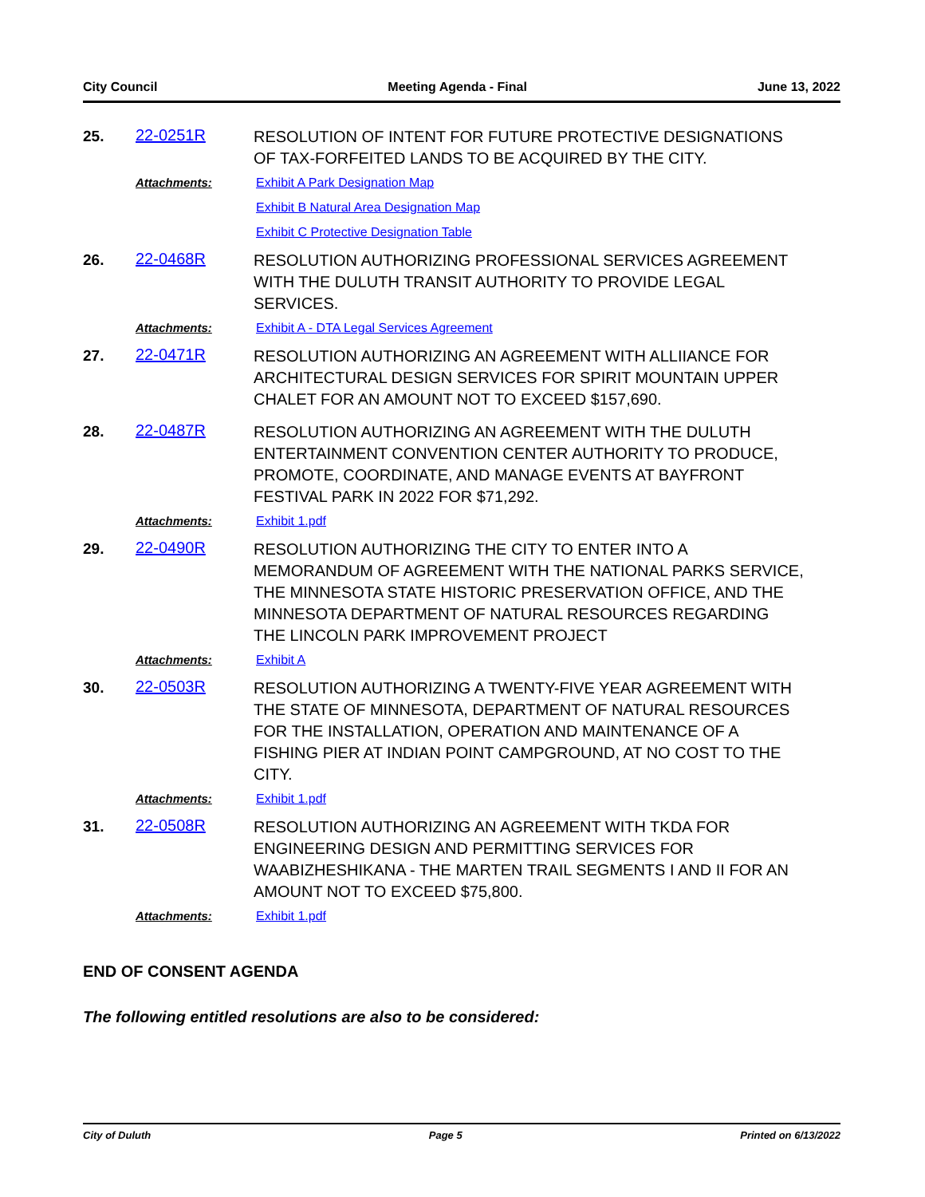City Council Meeting Agenda - Final June 13, 2022
25. 22-0251R
RESOLUTION OF INTENT FOR FUTURE PROTECTIVE DESIGNATIONS OF TAX-FORFEITED LANDS TO BE ACQUIRED BY THE CITY.
Attachments: Exhibit A Park Designation Map
Exhibit B Natural Area Designation Map
Exhibit C Protective Designation Table
26. 22-0468R
RESOLUTION AUTHORIZING PROFESSIONAL SERVICES AGREEMENT WITH THE DULUTH TRANSIT AUTHORITY TO PROVIDE LEGAL SERVICES.
Attachments: Exhibit A - DTA Legal Services Agreement
27. 22-0471R
RESOLUTION AUTHORIZING AN AGREEMENT WITH ALLIIANCE FOR ARCHITECTURAL DESIGN SERVICES FOR SPIRIT MOUNTAIN UPPER CHALET FOR AN AMOUNT NOT TO EXCEED $157,690.
28. 22-0487R
RESOLUTION AUTHORIZING AN AGREEMENT WITH THE DULUTH ENTERTAINMENT CONVENTION CENTER AUTHORITY TO PRODUCE, PROMOTE, COORDINATE, AND MANAGE EVENTS AT BAYFRONT FESTIVAL PARK IN 2022 FOR $71,292.
Attachments: Exhibit 1.pdf
29. 22-0490R
RESOLUTION AUTHORIZING THE CITY TO ENTER INTO A MEMORANDUM OF AGREEMENT WITH THE NATIONAL PARKS SERVICE, THE MINNESOTA STATE HISTORIC PRESERVATION OFFICE, AND THE MINNESOTA DEPARTMENT OF NATURAL RESOURCES REGARDING THE LINCOLN PARK IMPROVEMENT PROJECT
Attachments: Exhibit A
30. 22-0503R
RESOLUTION AUTHORIZING A TWENTY-FIVE YEAR AGREEMENT WITH THE STATE OF MINNESOTA, DEPARTMENT OF NATURAL RESOURCES FOR THE INSTALLATION, OPERATION AND MAINTENANCE OF A FISHING PIER AT INDIAN POINT CAMPGROUND, AT NO COST TO THE CITY.
Attachments: Exhibit 1.pdf
31. 22-0508R
RESOLUTION AUTHORIZING AN AGREEMENT WITH TKDA FOR ENGINEERING DESIGN AND PERMITTING SERVICES FOR WAABIZHESHIKANA - THE MARTEN TRAIL SEGMENTS I AND II FOR AN AMOUNT NOT TO EXCEED $75,800.
Attachments: Exhibit 1.pdf
END OF CONSENT AGENDA
The following entitled resolutions are also to be considered:
City of Duluth Page 5 Printed on 6/13/2022